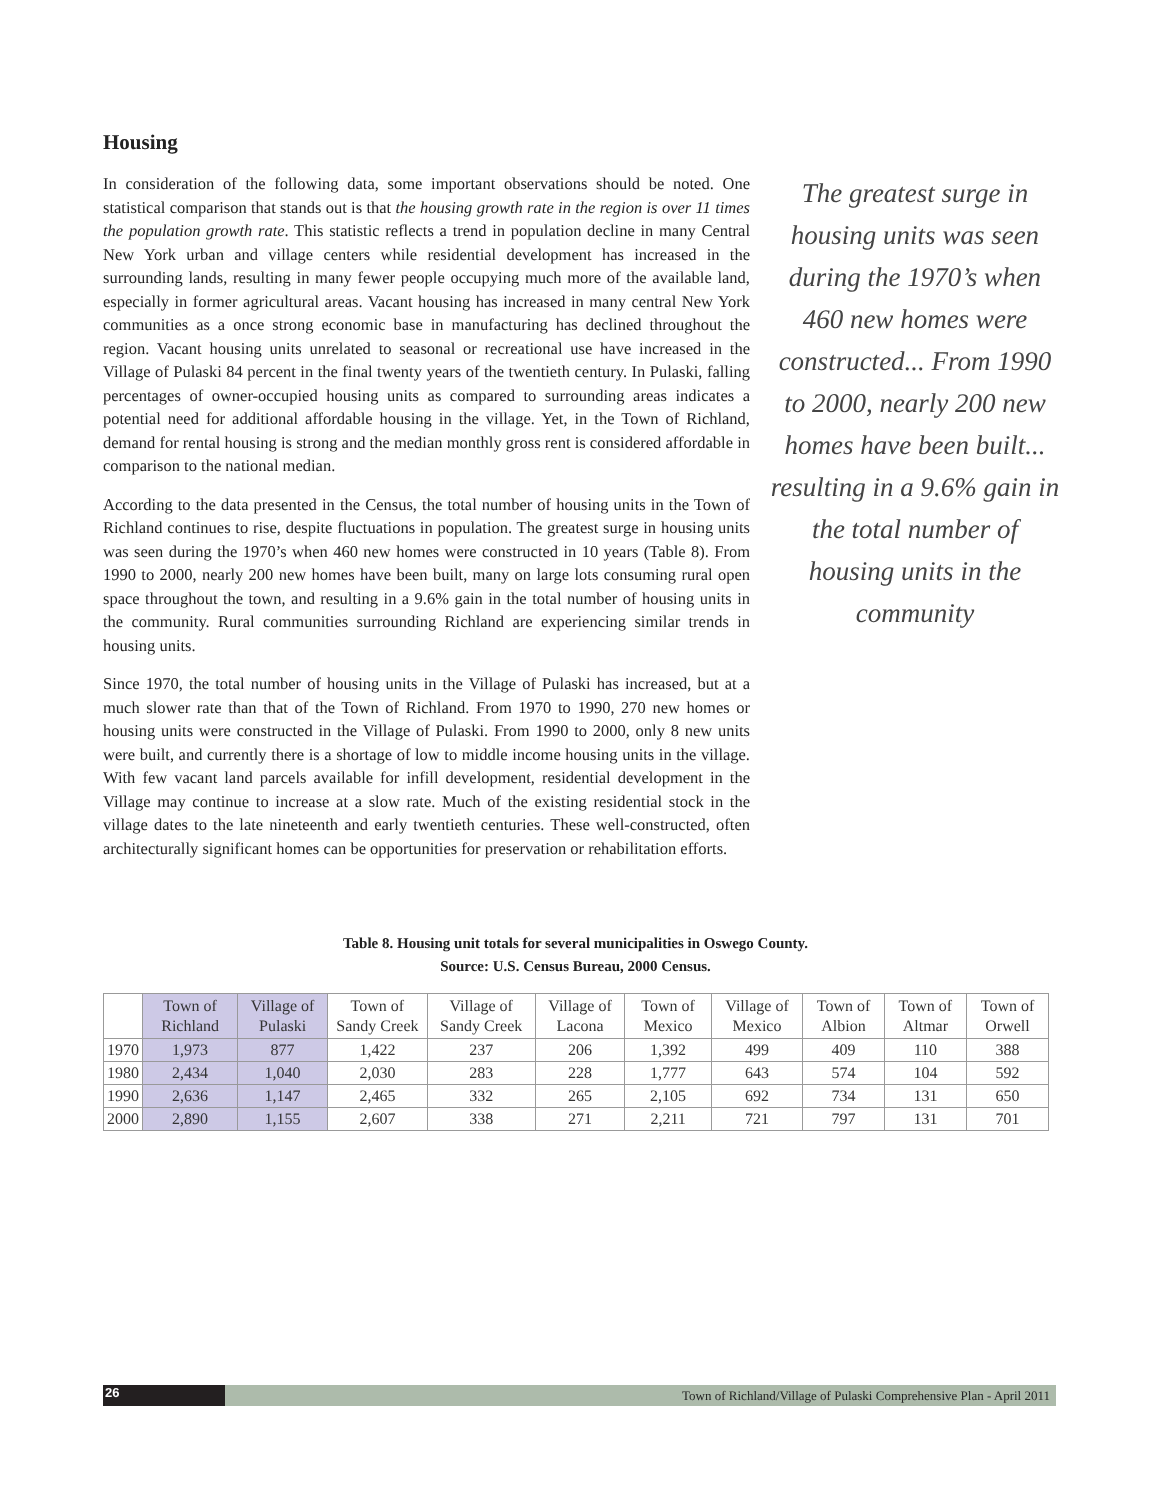Housing
In consideration of the following data, some important observations should be noted. One statistical comparison that stands out is that the housing growth rate in the region is over 11 times the population growth rate. This statistic reflects a trend in population decline in many Central New York urban and village centers while residential development has increased in the surrounding lands, resulting in many fewer people occupying much more of the available land, especially in former agricultural areas. Vacant housing has increased in many central New York communities as a once strong economic base in manufacturing has declined throughout the region. Vacant housing units unrelated to seasonal or recreational use have increased in the Village of Pulaski 84 percent in the final twenty years of the twentieth century. In Pulaski, falling percentages of owner-occupied housing units as compared to surrounding areas indicates a potential need for additional affordable housing in the village. Yet, in the Town of Richland, demand for rental housing is strong and the median monthly gross rent is considered affordable in comparison to the national median.
According to the data presented in the Census, the total number of housing units in the Town of Richland continues to rise, despite fluctuations in population. The greatest surge in housing units was seen during the 1970’s when 460 new homes were constructed in 10 years (Table 8). From 1990 to 2000, nearly 200 new homes have been built, many on large lots consuming rural open space throughout the town, and resulting in a 9.6% gain in the total number of housing units in the community. Rural communities surrounding Richland are experiencing similar trends in housing units.
Since 1970, the total number of housing units in the Village of Pulaski has increased, but at a much slower rate than that of the Town of Richland. From 1970 to 1990, 270 new homes or housing units were constructed in the Village of Pulaski. From 1990 to 2000, only 8 new units were built, and currently there is a shortage of low to middle income housing units in the village. With few vacant land parcels available for infill development, residential development in the Village may continue to increase at a slow rate. Much of the existing residential stock in the village dates to the late nineteenth and early twentieth centuries. These well-constructed, often architecturally significant homes can be opportunities for preservation or rehabilitation efforts.
The greatest surge in housing units was seen during the 1970’s when 460 new homes were constructed... From 1990 to 2000, nearly 200 new homes have been built... resulting in a 9.6% gain in the total number of housing units in the community
Table 8. Housing unit totals for several municipalities in Oswego County.
Source: U.S. Census Bureau, 2000 Census.
| | Town of Richland | Village of Pulaski | Town of Sandy Creek | Village of Sandy Creek | Village of Lacona | Town of Mexico | Village of Mexico | Town of Albion | Town of Altmar | Town of Orwell |
| --- | --- | --- | --- | --- | --- | --- | --- | --- | --- | --- |
| 1970 | 1,973 | 877 | 1,422 | 237 | 206 | 1,392 | 499 | 409 | 110 | 388 |
| 1980 | 2,434 | 1,040 | 2,030 | 283 | 228 | 1,777 | 643 | 574 | 104 | 592 |
| 1990 | 2,636 | 1,147 | 2,465 | 332 | 265 | 2,105 | 692 | 734 | 131 | 650 |
| 2000 | 2,890 | 1,155 | 2,607 | 338 | 271 | 2,211 | 721 | 797 | 131 | 701 |
26
Town of Richland/Village of Pulaski Comprehensive Plan - April 2011